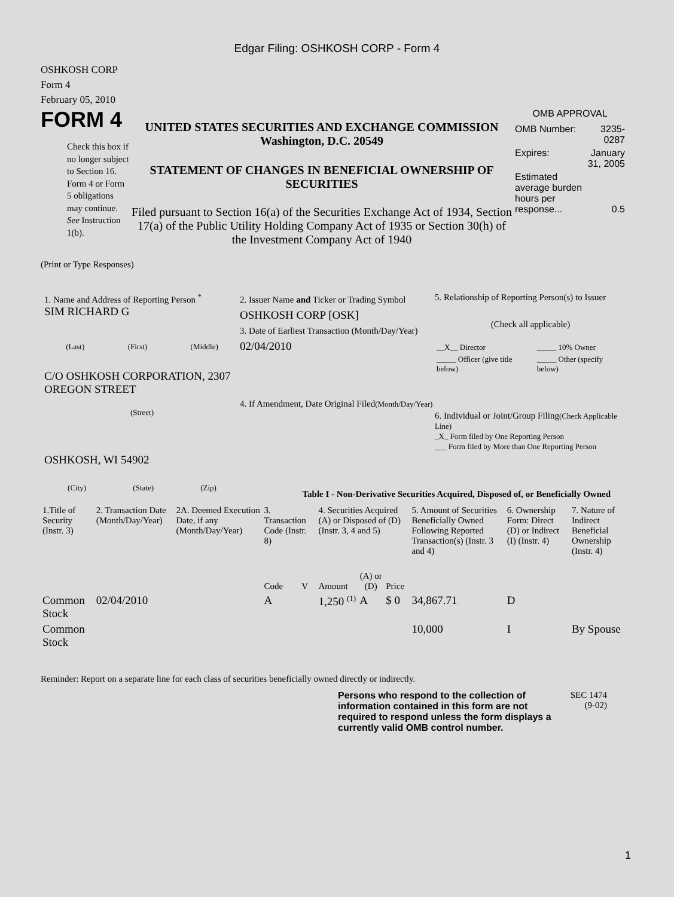Edgar Filing: OSHKOSH CORP - Form 4
OSHKOSH CORP
Form 4
February 05, 2010
FORM 4
Check this box if no longer subject to Section 16. Form 4 or Form 5 obligations may continue. See Instruction 1(b).
UNITED STATES SECURITIES AND EXCHANGE COMMISSION
Washington, D.C. 20549
STATEMENT OF CHANGES IN BENEFICIAL OWNERSHIP OF SECURITIES
Filed pursuant to Section 16(a) of the Securities Exchange Act of 1934, Section 17(a) of the Public Utility Holding Company Act of 1935 or Section 30(h) of the Investment Company Act of 1940
OMB APPROVAL
| OMB Number: | 3235-0287 |
| Expires: | January 31, 2005 |
| Estimated average burden hours per response... | 0.5 |
(Print or Type Responses)
1. Name and Address of Reporting Person <sup>*</sup>
SIM RICHARD G
(Last) (First) (Middle)
C/O OSHKOSH CORPORATION, 2307 OREGON STREET
(Street)
OSHKOSH, WI 54902
(City) (State) (Zip)
2. Issuer Name and Ticker or Trading Symbol
OSHKOSH CORP [OSK]
3. Date of Earliest Transaction (Month/Day/Year)
02/04/2010
4. If Amendment, Date Original Filed(Month/Day/Year)
5. Relationship of Reporting Person(s) to Issuer
(Check all applicable)
| __X__ Director | _____ 10% Owner |
| _____ Officer (give title below) | _____ Other (specify below) |
6. Individual or Joint/Group Filing(Check Applicable Line)
_X_ Form filed by One Reporting Person
___ Form filed by More than One Reporting Person
Table I - Non-Derivative Securities Acquired, Disposed of, or Beneficially Owned
| 1.Title of Security (Instr. 3) | 2. Transaction Date (Month/Day/Year) | 2A. Deemed Execution Date, if any (Month/Day/Year) | 3. Transaction Code (Instr. 8) | | 4. Securities Acquired (A) or Disposed of (D) (Instr. 3, 4 and 5) | | | 5. Amount of Securities Beneficially Owned Following Reported Transaction(s) (Instr. 3 and 4) | 6. Ownership Form: Direct (D) or Indirect (I) (Instr. 4) | 7. Nature of Indirect Beneficial Ownership (Instr. 4) |
| --- | --- | --- | --- | --- | --- | --- | --- | --- | --- | --- |
| | | | Code | V | Amount | (A) or (D) | Price | | | |
| Common Stock | 02/04/2010 | | A | | 1,250 <sup>(1)</sup> | A | $ 0 | 34,867.71 | D | |
| Common Stock | | | | | | | | 10,000 | I | By Spouse |
Reminder: Report on a separate line for each class of securities beneficially owned directly or indirectly.
Persons who respond to the collection of information contained in this form are not required to respond unless the form displays a currently valid OMB control number.
SEC 1474 (9-02)
1